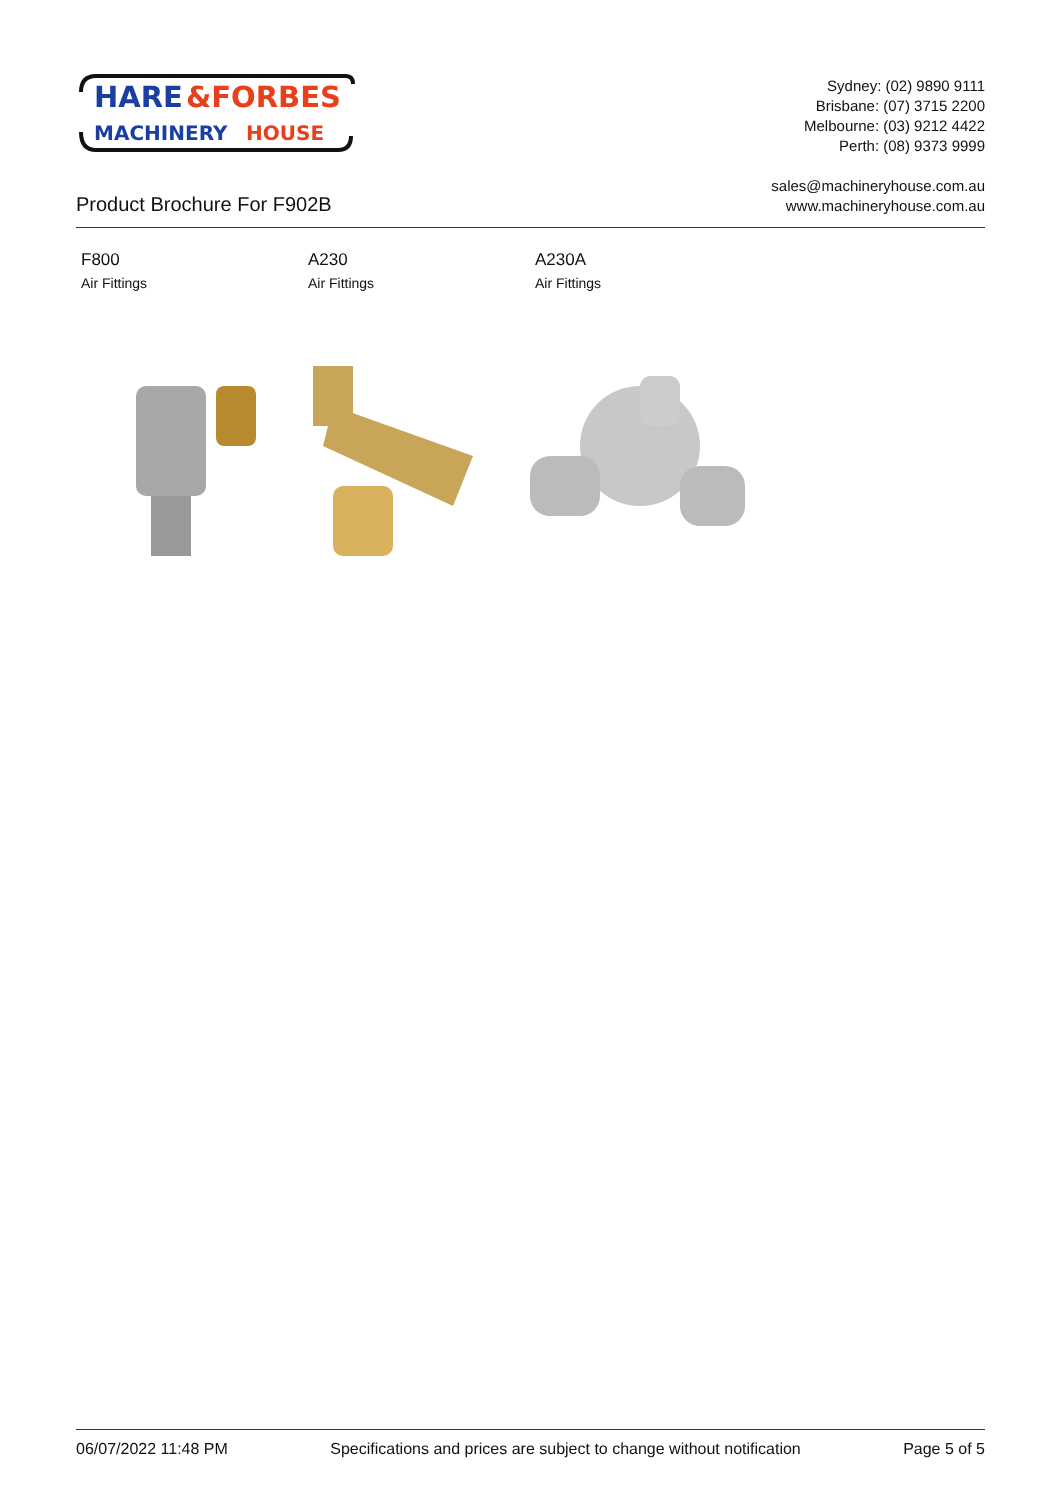HARE
&FORBES
MACHINERY
HOUSE
Sydney: (02) 9890 9111
Brisbane: (07) 3715 2200
Melbourne: (03) 9212 4422
Perth: (08) 9373 9999
sales@machineryhouse.com.au
www.machineryhouse.com.au
Product Brochure For F902B
F800
Air Fittings
A230
Air Fittings
A230A
Air Fittings
06/07/2022 11:48 PM Specifications and prices are subject to change without notification Page 5 of 5